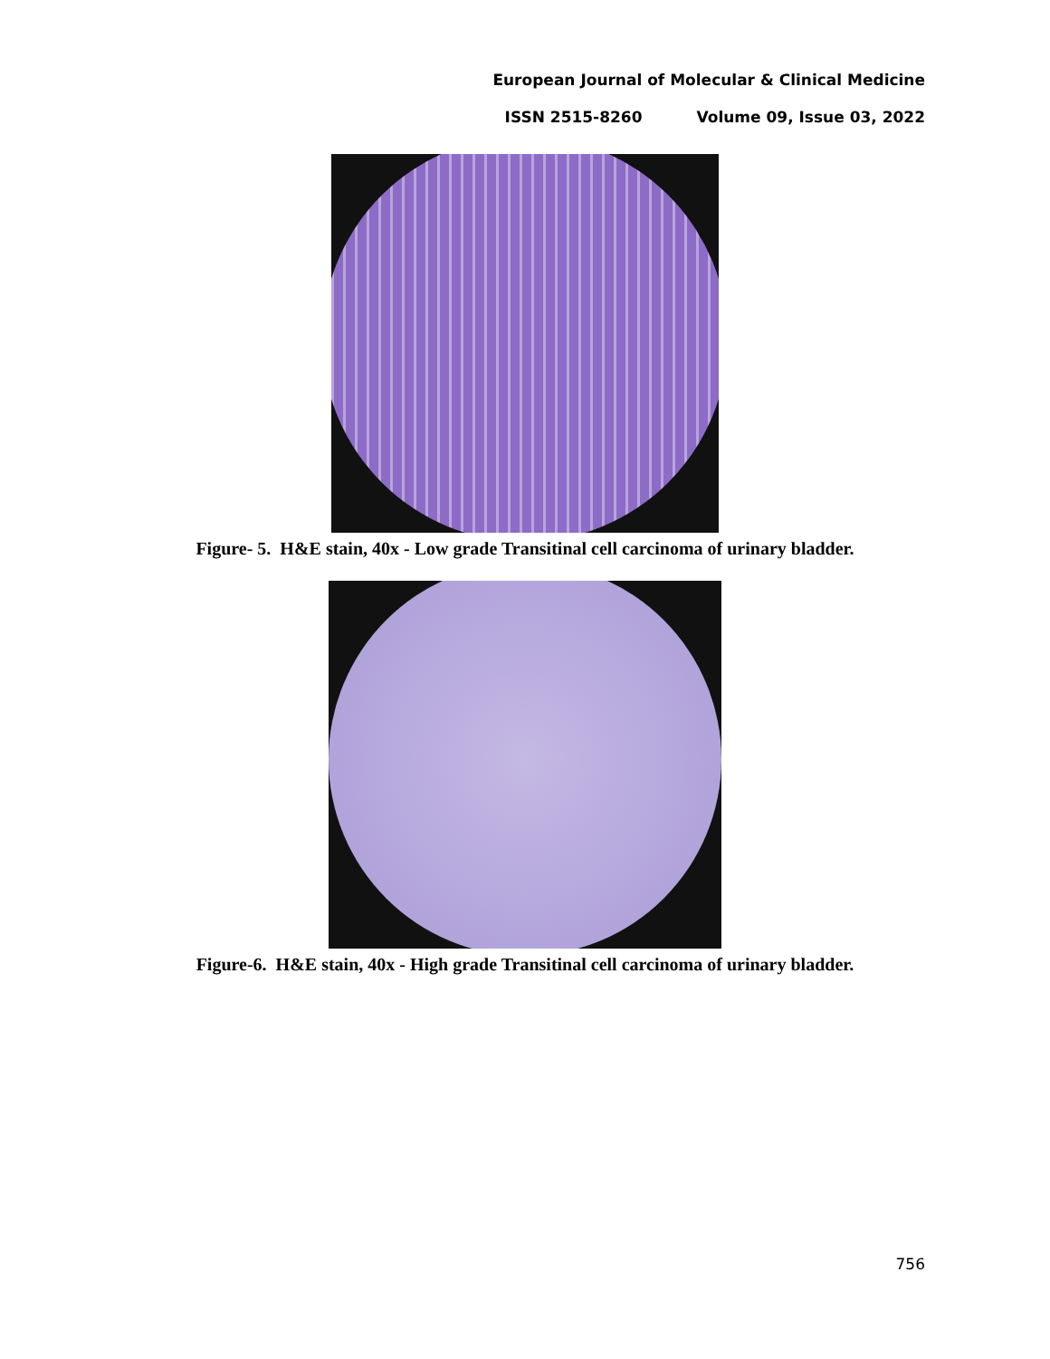European Journal of Molecular & Clinical Medicine
ISSN 2515-8260 Volume 09, Issue 03, 2022
Figure- 5. H&E stain, 40x - Low grade Transitinal cell carcinoma of urinary bladder.
Figure-6. H&E stain, 40x - High grade Transitinal cell carcinoma of urinary bladder.
756